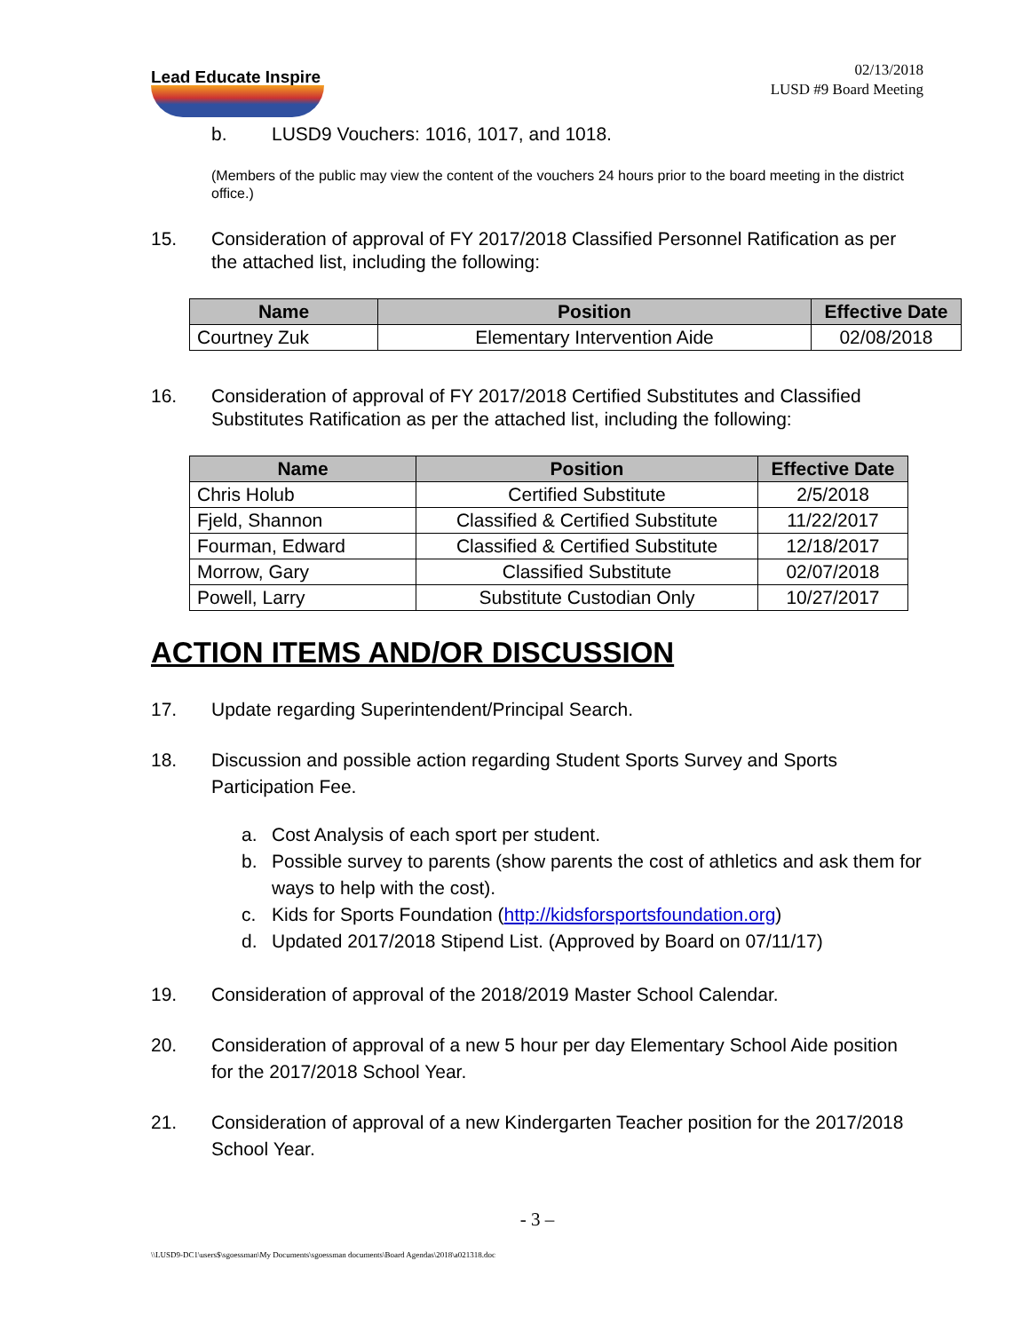Lead Educate Inspire
02/13/2018
LUSD #9 Board Meeting
b. LUSD9 Vouchers: 1016, 1017, and 1018.
(Members of the public may view the content of the vouchers 24 hours prior to the board meeting in the district office.)
15. Consideration of approval of FY 2017/2018 Classified Personnel Ratification as per the attached list, including the following:
| Name | Position | Effective Date |
| --- | --- | --- |
| Courtney Zuk | Elementary Intervention Aide | 02/08/2018 |
16. Consideration of approval of FY 2017/2018 Certified Substitutes and Classified Substitutes Ratification as per the attached list, including the following:
| Name | Position | Effective Date |
| --- | --- | --- |
| Chris Holub | Certified Substitute | 2/5/2018 |
| Fjeld, Shannon | Classified & Certified Substitute | 11/22/2017 |
| Fourman, Edward | Classified & Certified Substitute | 12/18/2017 |
| Morrow, Gary | Classified Substitute | 02/07/2018 |
| Powell, Larry | Substitute Custodian Only | 10/27/2017 |
ACTION ITEMS AND/OR DISCUSSION
17. Update regarding Superintendent/Principal Search.
18. Discussion and possible action regarding Student Sports Survey and Sports Participation Fee.
a. Cost Analysis of each sport per student.
b. Possible survey to parents (show parents the cost of athletics and ask them for ways to help with the cost).
c. Kids for Sports Foundation (http://kidsforsportsfoundation.org)
d. Updated 2017/2018 Stipend List. (Approved by Board on 07/11/17)
19. Consideration of approval of the 2018/2019 Master School Calendar.
20. Consideration of approval of a new 5 hour per day Elementary School Aide position for the 2017/2018 School Year.
21. Consideration of approval of a new Kindergarten Teacher position for the 2017/2018 School Year.
- 3 –
\\LUSD9-DC1\users$\sgoessman\My Documents\sgoessman documents\Board Agendas\2018\a021318.doc